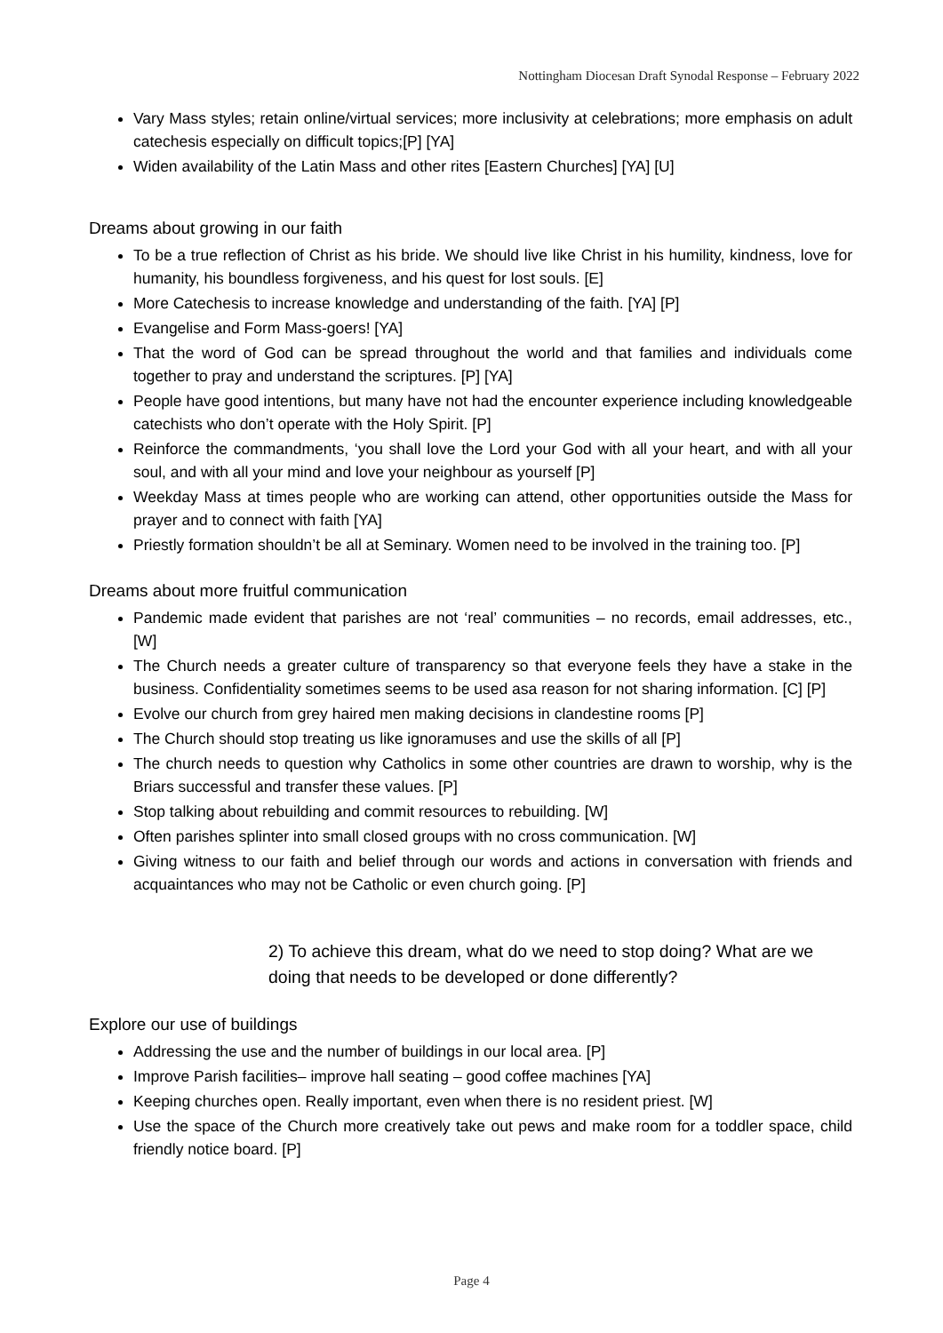Nottingham Diocesan Draft Synodal Response – February 2022
Vary Mass styles; retain online/virtual services; more inclusivity at celebrations; more emphasis on adult catechesis especially on difficult topics;[P] [YA]
Widen availability of the Latin Mass and other rites [Eastern Churches] [YA] [U]
Dreams about growing in our faith
To be a true reflection of Christ as his bride. We should live like Christ in his humility, kindness, love for humanity, his boundless forgiveness, and his quest for lost souls. [E]
More Catechesis to increase knowledge and understanding of the faith. [YA] [P]
Evangelise and Form Mass-goers! [YA]
That the word of God can be spread throughout the world and that families and individuals come together to pray and understand the scriptures. [P] [YA]
People have good intentions, but many have not had the encounter experience including knowledgeable catechists who don’t operate with the Holy Spirit. [P]
Reinforce the commandments, ‘you shall love the Lord your God with all your heart, and with all your soul, and with all your mind and love your neighbour as yourself [P]
Weekday Mass at times people who are working can attend, other opportunities outside the Mass for prayer and to connect with faith [YA]
Priestly formation shouldn’t be all at Seminary. Women need to be involved in the training too. [P]
Dreams about more fruitful communication
Pandemic made evident that parishes are not ‘real’ communities – no records, email addresses, etc., [W]
The Church needs a greater culture of transparency so that everyone feels they have a stake in the business. Confidentiality sometimes seems to be used asa reason for not sharing information. [C] [P]
Evolve our church from grey haired men making decisions in clandestine rooms [P]
The Church should stop treating us like ignoramuses and use the skills of all [P]
The church needs to question why Catholics in some other countries are drawn to worship, why is the Briars successful and transfer these values. [P]
Stop talking about rebuilding and commit resources to rebuilding. [W]
Often parishes splinter into small closed groups with no cross communication. [W]
Giving witness to our faith and belief through our words and actions in conversation with friends and acquaintances who may not be Catholic or even church going. [P]
2) To achieve this dream, what do we need to stop doing? What are we doing that needs to be developed or done differently?
Explore our use of buildings
Addressing the use and the number of buildings in our local area. [P]
Improve Parish facilities– improve hall seating – good coffee machines [YA]
Keeping churches open. Really important, even when there is no resident priest. [W]
Use the space of the Church more creatively take out pews and make room for a toddler space, child friendly notice board. [P]
Page 4